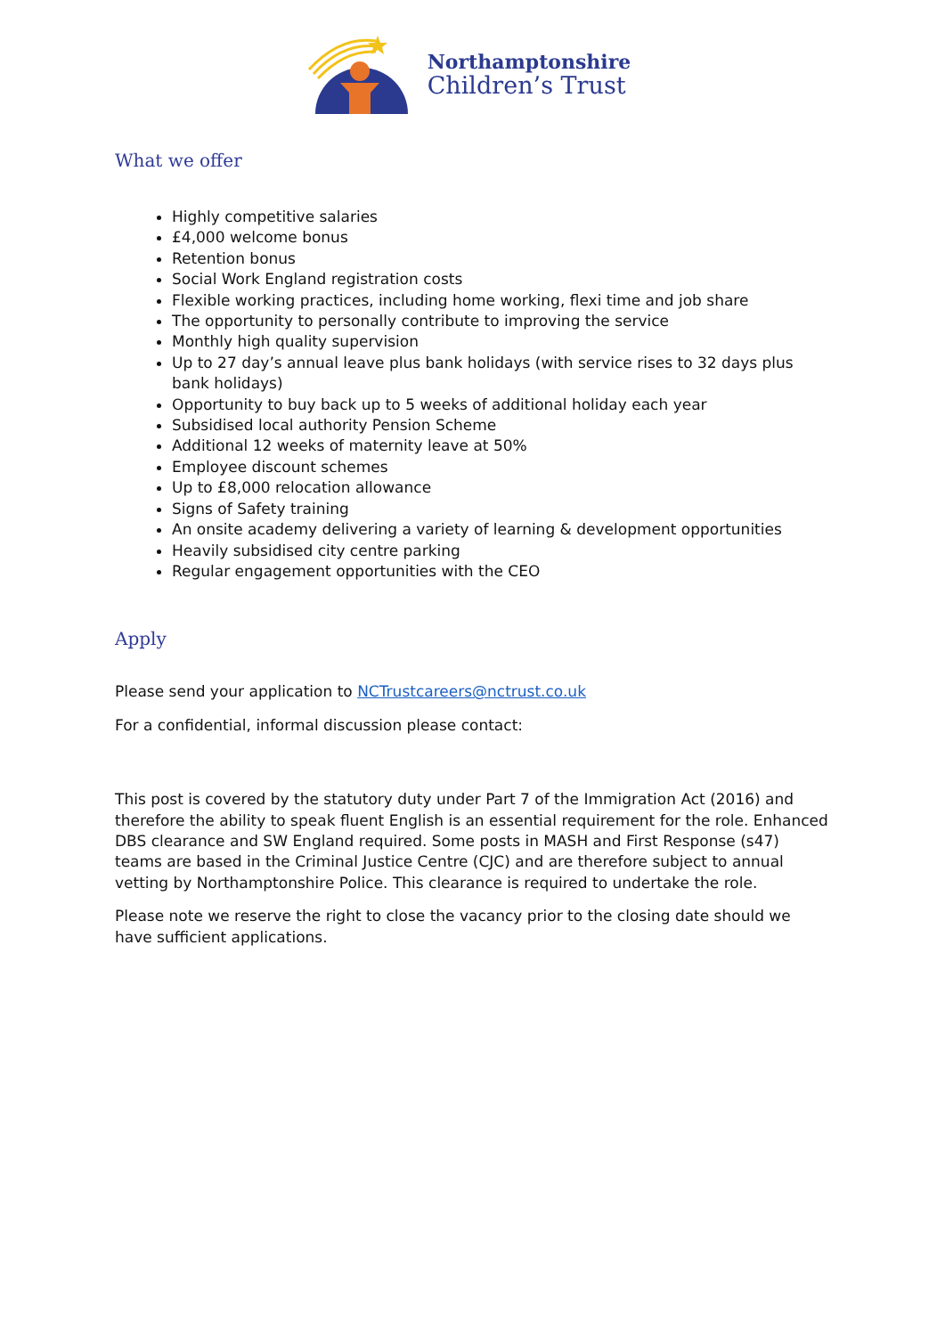Northamptonshire
Children’s Trust
What we offer
Highly competitive salaries
£4,000 welcome bonus
Retention bonus
Social Work England registration costs
Flexible working practices, including home working, flexi time and job share
The opportunity to personally contribute to improving the service
Monthly high quality supervision
Up to 27 day’s annual leave plus bank holidays (with service rises to 32 days plus bank holidays)
Opportunity to buy back up to 5 weeks of additional holiday each year
Subsidised local authority Pension Scheme
Additional 12 weeks of maternity leave at 50%
Employee discount schemes
Up to £8,000 relocation allowance
Signs of Safety training
An onsite academy delivering a variety of learning & development opportunities
Heavily subsidised city centre parking
Regular engagement opportunities with the CEO
Apply
Please send your application to NCTrustcareers@nctrust.co.uk
For a confidential, informal discussion please contact:
This post is covered by the statutory duty under Part 7 of the Immigration Act (2016) and therefore the ability to speak fluent English is an essential requirement for the role. Enhanced DBS clearance and SW England required. Some posts in MASH and First Response (s47) teams are based in the Criminal Justice Centre (CJC) and are therefore subject to annual vetting by Northamptonshire Police. This clearance is required to undertake the role.
Please note we reserve the right to close the vacancy prior to the closing date should we have sufficient applications.